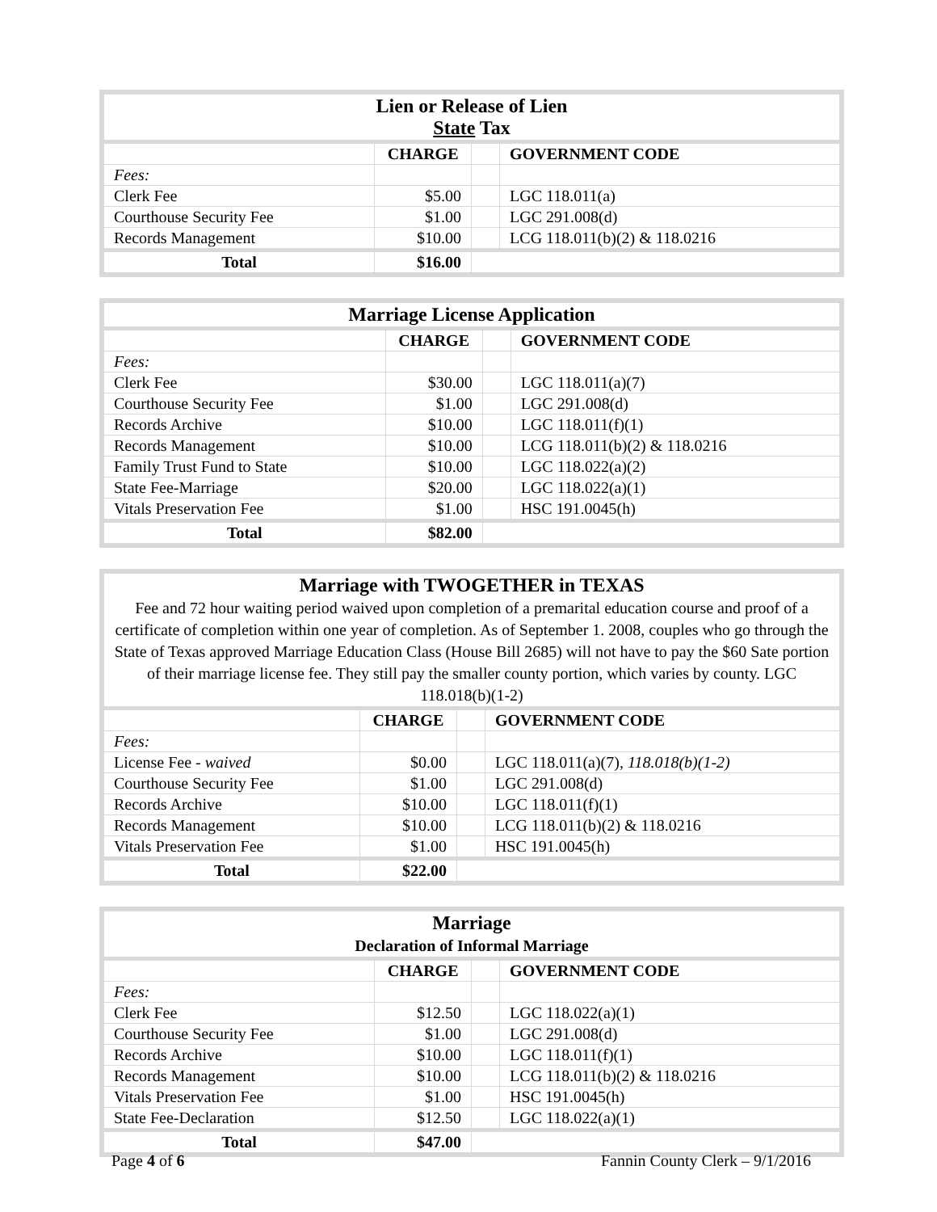| Lien or Release of Lien State Tax | | | |
| | CHARGE | | GOVERNMENT CODE |
| Fees: | | | |
| Clerk Fee | $5.00 | | LGC 118.011(a) |
| Courthouse Security Fee | $1.00 | | LGC 291.008(d) |
| Records Management | $10.00 | | LCG 118.011(b)(2) & 118.0216 |
| Total | $16.00 | | |
| Marriage License Application | | | |
| | CHARGE | | GOVERNMENT CODE |
| Fees: | | | |
| Clerk Fee | $30.00 | | LGC 118.011(a)(7) |
| Courthouse Security Fee | $1.00 | | LGC 291.008(d) |
| Records Archive | $10.00 | | LGC 118.011(f)(1) |
| Records Management | $10.00 | | LCG 118.011(b)(2) & 118.0216 |
| Family Trust Fund to State | $10.00 | | LGC 118.022(a)(2) |
| State Fee-Marriage | $20.00 | | LGC 118.022(a)(1) |
| Vitals Preservation Fee | $1.00 | | HSC 191.0045(h) |
| Total | $82.00 | | |
| Marriage with TWOGETHER in TEXAS Fee and 72 hour waiting period waived upon completion of a premarital education course and proof of a certificate of completion within one year of completion. As of September 1. 2008, couples who go through the State of Texas approved Marriage Education Class (House Bill 2685) will not have to pay the $60 Sate portion of their marriage license fee. They still pay the smaller county portion, which varies by county. LGC 118.018(b)(1-2) | | | |
| | CHARGE | | GOVERNMENT CODE |
| Fees: | | | |
| License Fee - waived | $0.00 | | LGC 118.011(a)(7), 118.018(b)(1-2) |
| Courthouse Security Fee | $1.00 | | LGC 291.008(d) |
| Records Archive | $10.00 | | LGC 118.011(f)(1) |
| Records Management | $10.00 | | LCG 118.011(b)(2) & 118.0216 |
| Vitals Preservation Fee | $1.00 | | HSC 191.0045(h) |
| Total | $22.00 | | |
| Marriage Declaration of Informal Marriage | | | |
| | CHARGE | | GOVERNMENT CODE |
| Fees: | | | |
| Clerk Fee | $12.50 | | LGC 118.022(a)(1) |
| Courthouse Security Fee | $1.00 | | LGC 291.008(d) |
| Records Archive | $10.00 | | LGC 118.011(f)(1) |
| Records Management | $10.00 | | LCG 118.011(b)(2) & 118.0216 |
| Vitals Preservation Fee | $1.00 | | HSC 191.0045(h) |
| State Fee-Declaration | $12.50 | | LGC 118.022(a)(1) |
| Total | $47.00 | | |
Page 4 of 6 Fannin County Clerk – 9/1/2016